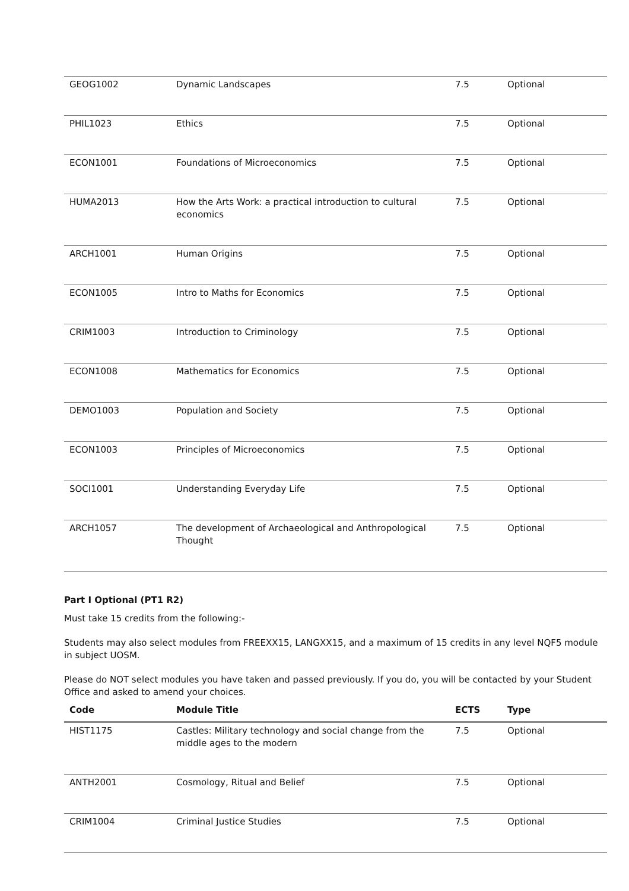| GEOG1002 | Dynamic Landscapes | 7.5 | Optional |
| PHIL1023 | Ethics | 7.5 | Optional |
| ECON1001 | Foundations of Microeconomics | 7.5 | Optional |
| HUMA2013 | How the Arts Work: a practical introduction to cultural economics | 7.5 | Optional |
| ARCH1001 | Human Origins | 7.5 | Optional |
| ECON1005 | Intro to Maths for Economics | 7.5 | Optional |
| CRIM1003 | Introduction to Criminology | 7.5 | Optional |
| ECON1008 | Mathematics for Economics | 7.5 | Optional |
| DEMO1003 | Population and Society | 7.5 | Optional |
| ECON1003 | Principles of Microeconomics | 7.5 | Optional |
| SOCI1001 | Understanding Everyday Life | 7.5 | Optional |
| ARCH1057 | The development of Archaeological and Anthropological Thought | 7.5 | Optional |
Part I Optional (PT1 R2)
Must take 15 credits from the following:-
Students may also select modules from FREEXX15, LANGXX15, and a maximum of 15 credits in any level NQF5 module in subject UOSM.
Please do NOT select modules you have taken and passed previously. If you do, you will be contacted by your Student Office and asked to amend your choices.
| Code | Module Title | ECTS | Type |
| --- | --- | --- | --- |
| HIST1175 | Castles: Military technology and social change from the middle ages to the modern | 7.5 | Optional |
| ANTH2001 | Cosmology, Ritual and Belief | 7.5 | Optional |
| CRIM1004 | Criminal Justice Studies | 7.5 | Optional |